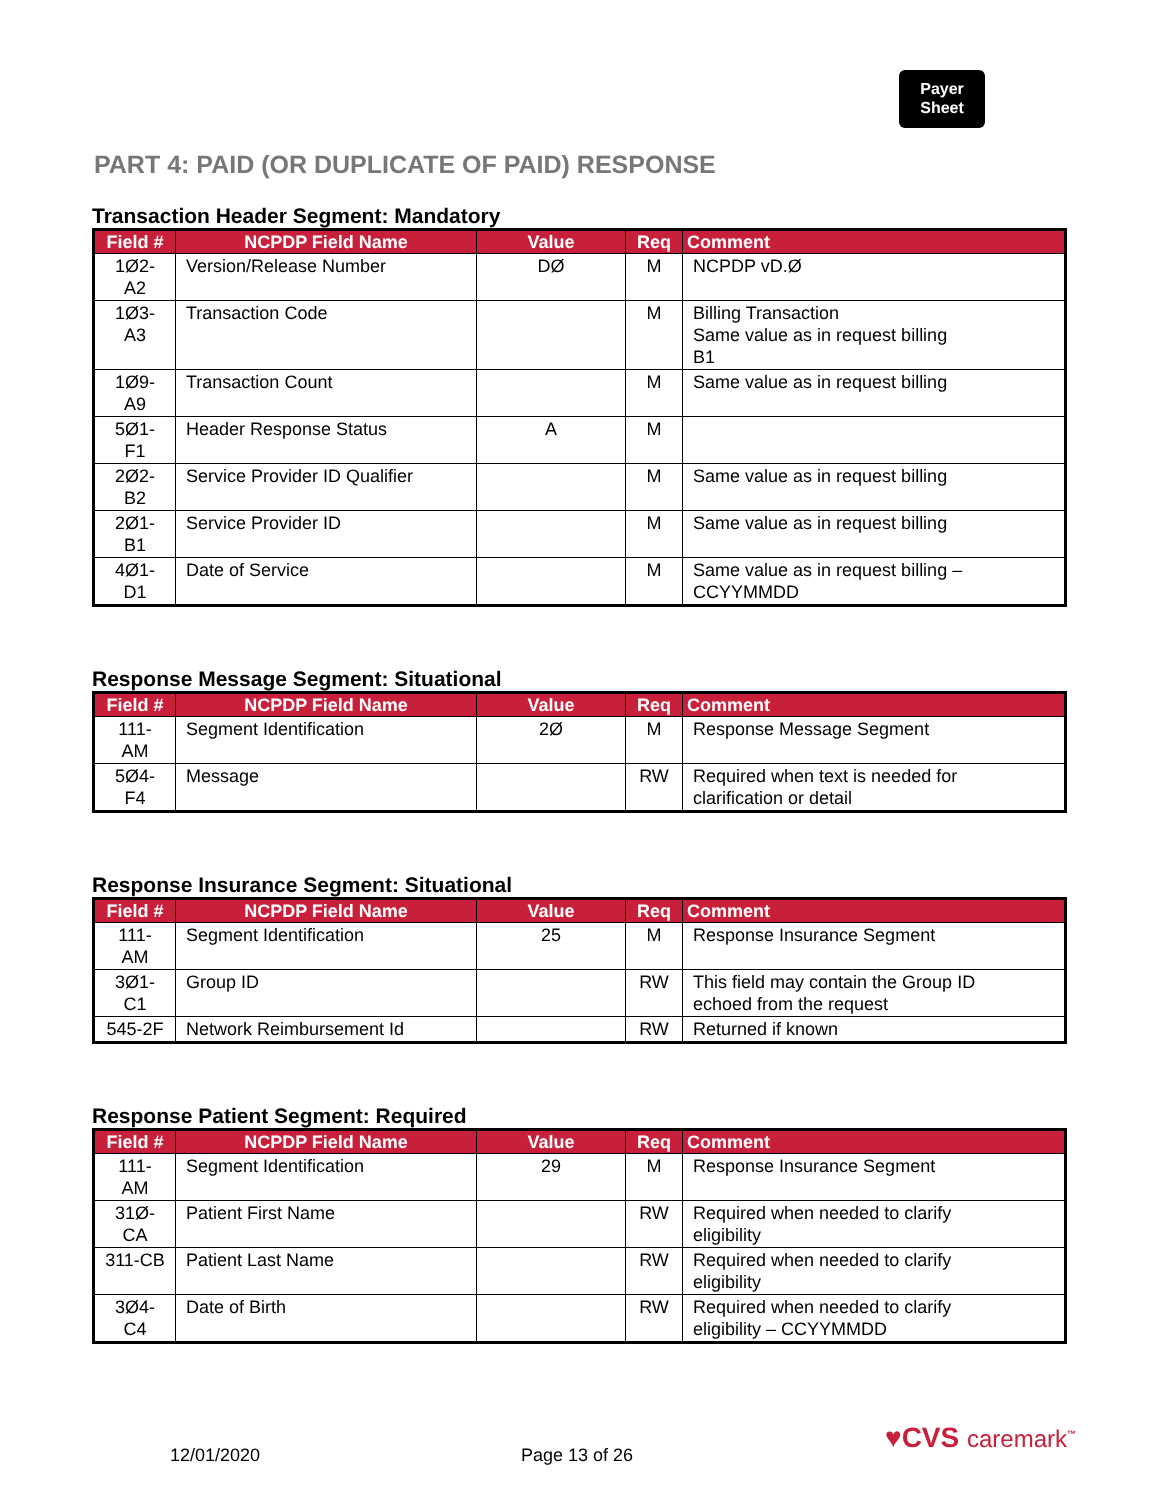Payer
Sheet
PART 4: PAID (OR DUPLICATE OF PAID) RESPONSE
Transaction Header Segment: Mandatory
| Field # | NCPDP Field Name | Value | Req | Comment |
| --- | --- | --- | --- | --- |
| 1Ø2-A2 | Version/Release Number | DØ | M | NCPDP vD.Ø |
| 1Ø3-A3 | Transaction Code | | M | Billing Transaction Same value as in request billing B1 |
| 1Ø9-A9 | Transaction Count | | M | Same value as in request billing |
| 5Ø1-F1 | Header Response Status | A | M | |
| 2Ø2-B2 | Service Provider ID Qualifier | | M | Same value as in request billing |
| 2Ø1-B1 | Service Provider ID | | M | Same value as in request billing |
| 4Ø1-D1 | Date of Service | | M | Same value as in request billing – CCYYMMDD |
Response Message Segment: Situational
| Field # | NCPDP Field Name | Value | Req | Comment |
| --- | --- | --- | --- | --- |
| 111-AM | Segment Identification | 2Ø | M | Response Message Segment |
| 5Ø4-F4 | Message | | RW | Required when text is needed for clarification or detail |
Response Insurance Segment: Situational
| Field # | NCPDP Field Name | Value | Req | Comment |
| --- | --- | --- | --- | --- |
| 111-AM | Segment Identification | 25 | M | Response Insurance Segment |
| 3Ø1-C1 | Group ID | | RW | This field may contain the Group ID echoed from the request |
| 545-2F | Network Reimbursement Id | | RW | Returned if known |
Response Patient Segment: Required
| Field # | NCPDP Field Name | Value | Req | Comment |
| --- | --- | --- | --- | --- |
| 111-AM | Segment Identification | 29 | M | Response Insurance Segment |
| 31Ø-CA | Patient First Name | | RW | Required when needed to clarify eligibility |
| 311-CB | Patient Last Name | | RW | Required when needed to clarify eligibility |
| 3Ø4-C4 | Date of Birth | | RW | Required when needed to clarify eligibility – CCYYMMDD |
♥CVS caremark<sup>™</sup>
12/01/2020 Page 13 of 26